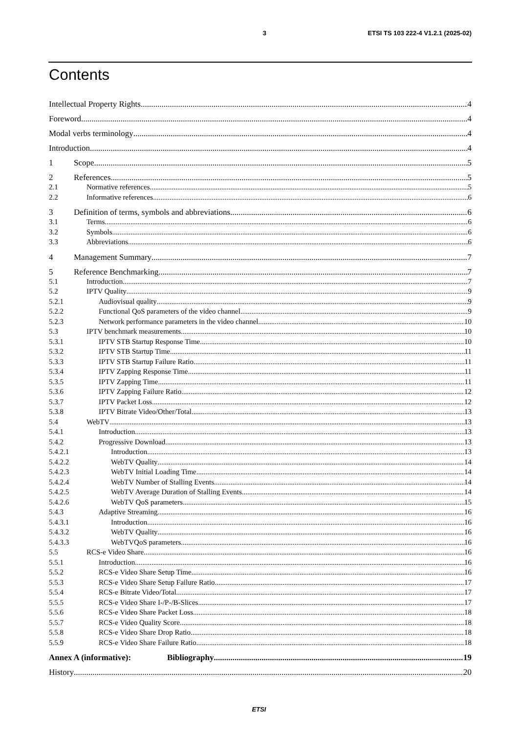3 ETSI TS 103 222-4 V1.2.1 (2025-02)
Contents
Intellectual Property Rights 4
Foreword 4
Modal verbs terminology 4
Introduction 4
1 Scope 5
2 References 5
2.1 Normative references 5
2.2 Informative references 6
3 Definition of terms, symbols and abbreviations 6
3.1 Terms 6
3.2 Symbols 6
3.3 Abbreviations 6
4 Management Summary 7
5 Reference Benchmarking 7
5.1 Introduction 7
5.2 IPTV Quality 9
5.2.1 Audiovisual quality 9
5.2.2 Functional QoS parameters of the video channel 9
5.2.3 Network performance parameters in the video channel 10
5.3 IPTV benchmark measurements 10
5.3.1 IPTV STB Startup Response Time 10
5.3.2 IPTV STB Startup Time 11
5.3.3 IPTV STB Startup Failure Ratio 11
5.3.4 IPTV Zapping Response Time 11
5.3.5 IPTV Zapping Time 11
5.3.6 IPTV Zapping Failure Ratio 12
5.3.7 IPTV Packet Loss 12
5.3.8 IPTV Bitrate Video/Other/Total 13
5.4 WebTV 13
5.4.1 Introduction 13
5.4.2 Progressive Download 13
5.4.2.1 Introduction 13
5.4.2.2 WebTV Quality 14
5.4.2.3 WebTV Initial Loading Time 14
5.4.2.4 WebTV Number of Stalling Events 14
5.4.2.5 WebTV Average Duration of Stalling Events 14
5.4.2.6 WebTV QoS parameters 15
5.4.3 Adaptive Streaming 16
5.4.3.1 Introduction 16
5.4.3.2 WebTV Quality 16
5.4.3.3 WebTVQoS parameters 16
5.5 RCS-e Video Share 16
5.5.1 Introduction 16
5.5.2 RCS-e Video Share Setup Time 16
5.5.3 RCS-e Video Share Setup Failure Ratio 17
5.5.4 RCS-e Bitrate Video/Total 17
5.5.5 RCS-e Video Share I-/P-/B-Slices 17
5.5.6 RCS-e Video Share Packet Loss 18
5.5.7 RCS-e Video Quality Score 18
5.5.8 RCS-e Video Share Drop Ratio 18
5.5.9 RCS-e Video Share Failure Ratio 18
Annex A (informative): Bibliography 19
History 20
ETSI